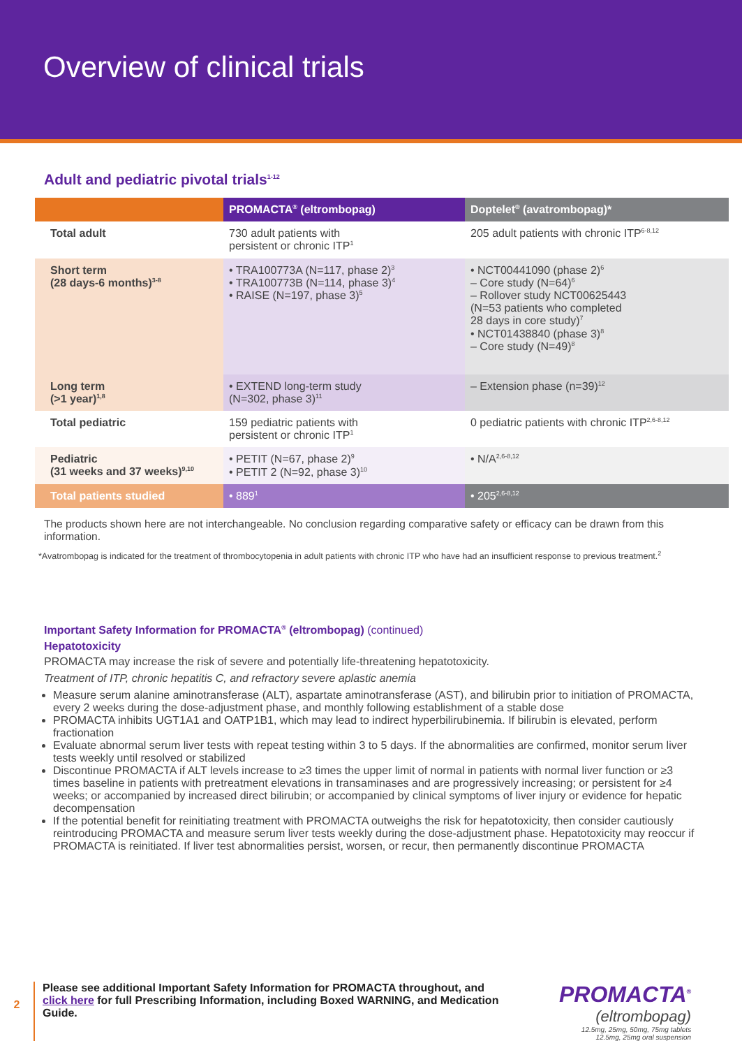Overview of clinical trials
Adult and pediatric pivotal trials<sup>1-12</sup>
| | PROMACTA<sup>®</sup> (eltrombopag) | Doptelet<sup>®</sup> (avatrombopag)* |
| --- | --- | --- |
| Total adult | 730 adult patients with persistent or chronic ITP<sup>1</sup> | 205 adult patients with chronic ITP<sup>6-8,12</sup> |
| Short term (28 days-6 months)<sup>3-8</sup> | • TRA100773A (N=117, phase 2)<sup>3</sup> • TRA100773B (N=114, phase 3)<sup>4</sup> • RAISE (N=197, phase 3)<sup>5</sup> | • NCT00441090 (phase 2)<sup>6</sup> – Core study (N=64)<sup>6</sup> – Rollover study NCT00625443 (N=53 patients who completed 28 days in core study)<sup>7</sup> • NCT01438840 (phase 3)<sup>8</sup> – Core study (N=49)<sup>8</sup> |
| Long term (>1 year)<sup>1,8</sup> | • EXTEND long-term study (N=302, phase 3)<sup>11</sup> | – Extension phase (n=39)<sup>12</sup> |
| Total pediatric | 159 pediatric patients with persistent or chronic ITP<sup>1</sup> | 0 pediatric patients with chronic ITP<sup>2,6-8,12</sup> |
| Pediatric (31 weeks and 37 weeks)<sup>9,10</sup> | • PETIT (N=67, phase 2)<sup>9</sup> • PETIT 2 (N=92, phase 3)<sup>10</sup> | • N/A<sup>2,6-8,12</sup> |
| Total patients studied | • 889<sup>1</sup> | • 205<sup>2,6-8,12</sup> |
The products shown here are not interchangeable. No conclusion regarding comparative safety or efficacy can be drawn from this information.
*Avatrombopag is indicated for the treatment of thrombocytopenia in adult patients with chronic ITP who have had an insufficient response to previous treatment.<sup>2</sup>
Important Safety Information for PROMACTA<sup>®</sup> (eltrombopag) (continued)
Hepatotoxicity
PROMACTA may increase the risk of severe and potentially life-threatening hepatotoxicity.
Treatment of ITP, chronic hepatitis C, and refractory severe aplastic anemia
Measure serum alanine aminotransferase (ALT), aspartate aminotransferase (AST), and bilirubin prior to initiation of PROMACTA, every 2 weeks during the dose-adjustment phase, and monthly following establishment of a stable dose
PROMACTA inhibits UGT1A1 and OATP1B1, which may lead to indirect hyperbilirubinemia. If bilirubin is elevated, perform fractionation
Evaluate abnormal serum liver tests with repeat testing within 3 to 5 days. If the abnormalities are confirmed, monitor serum liver tests weekly until resolved or stabilized
Discontinue PROMACTA if ALT levels increase to ≥3 times the upper limit of normal in patients with normal liver function or ≥3 times baseline in patients with pretreatment elevations in transaminases and are progressively increasing; or persistent for ≥4 weeks; or accompanied by increased direct bilirubin; or accompanied by clinical symptoms of liver injury or evidence for hepatic decompensation
If the potential benefit for reinitiating treatment with PROMACTA outweighs the risk for hepatotoxicity, then consider cautiously reintroducing PROMACTA and measure serum liver tests weekly during the dose-adjustment phase. Hepatotoxicity may reoccur if PROMACTA is reinitiated. If liver test abnormalities persist, worsen, or recur, then permanently discontinue PROMACTA
2
Please see additional Important Safety Information for PROMACTA throughout, and click here for full Prescribing Information, including Boxed WARNING, and Medication Guide.
PROMACTA<sup>®</sup>
(eltrombopag)
12.5mg, 25mg, 50mg, 75mg tablets
12.5mg, 25mg oral suspension